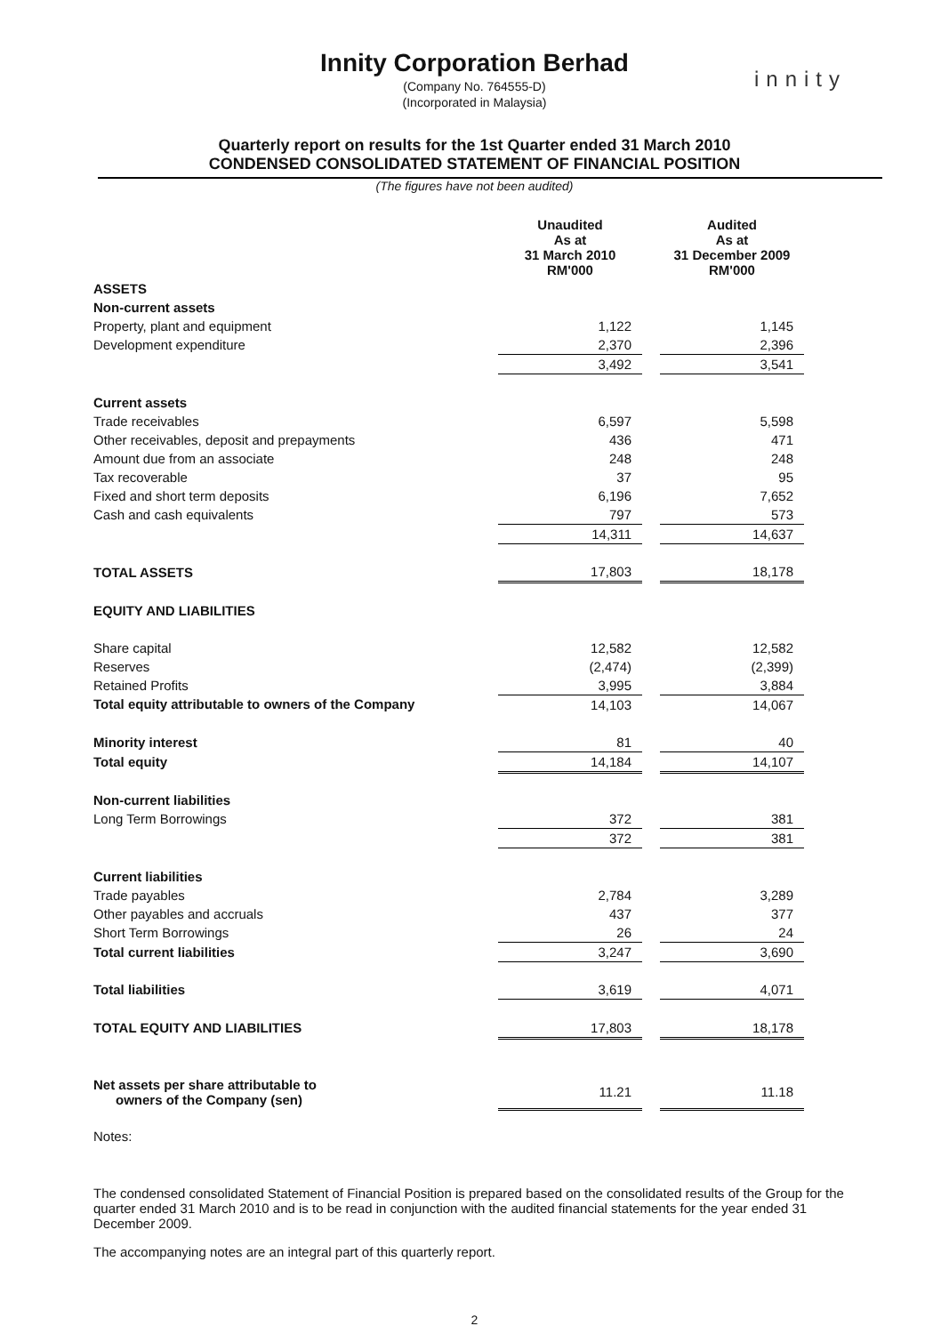Innity Corporation Berhad
(Company No. 764555-D)
(Incorporated in Malaysia)
innity
Quarterly report on results for the 1st Quarter ended 31 March 2010
CONDENSED CONSOLIDATED STATEMENT OF FINANCIAL POSITION
(The figures have not been audited)
| | Unaudited As at 31 March 2010 RM'000 | | Audited As at 31 December 2009 RM'000 |
| --- | --- | --- | --- |
| ASSETS | | | |
| Non-current assets | | | |
| Property, plant and equipment | 1,122 | | 1,145 |
| Development expenditure | 2,370 | | 2,396 |
| | 3,492 | | 3,541 |
| Current assets | | | |
| Trade receivables | 6,597 | | 5,598 |
| Other receivables, deposit and prepayments | 436 | | 471 |
| Amount due from an associate | 248 | | 248 |
| Tax recoverable | 37 | | 95 |
| Fixed and short term deposits | 6,196 | | 7,652 |
| Cash and cash equivalents | 797 | | 573 |
| | 14,311 | | 14,637 |
| TOTAL ASSETS | 17,803 | | 18,178 |
| EQUITY AND LIABILITIES | | | |
| Share capital | 12,582 | | 12,582 |
| Reserves | (2,474) | | (2,399) |
| Retained Profits | 3,995 | | 3,884 |
| Total equity attributable to owners of the Company | 14,103 | | 14,067 |
| Minority interest | 81 | | 40 |
| Total equity | 14,184 | | 14,107 |
| Non-current liabilities | | | |
| Long Term Borrowings | 372 | | 381 |
| | 372 | | 381 |
| Current liabilities | | | |
| Trade payables | 2,784 | | 3,289 |
| Other payables and accruals | 437 | | 377 |
| Short Term Borrowings | 26 | | 24 |
| Total current liabilities | 3,247 | | 3,690 |
| Total liabilities | 3,619 | | 4,071 |
| TOTAL EQUITY AND LIABILITIES | 17,803 | | 18,178 |
| Net assets per share attributable to owners of the Company (sen) | 11.21 | | 11.18 |
Notes:
The condensed consolidated Statement of Financial Position is prepared based on the consolidated results of the Group for the quarter ended 31 March 2010 and is to be read in conjunction with the audited financial statements for the year ended 31 December 2009.
The accompanying notes are an integral part of this quarterly report.
2